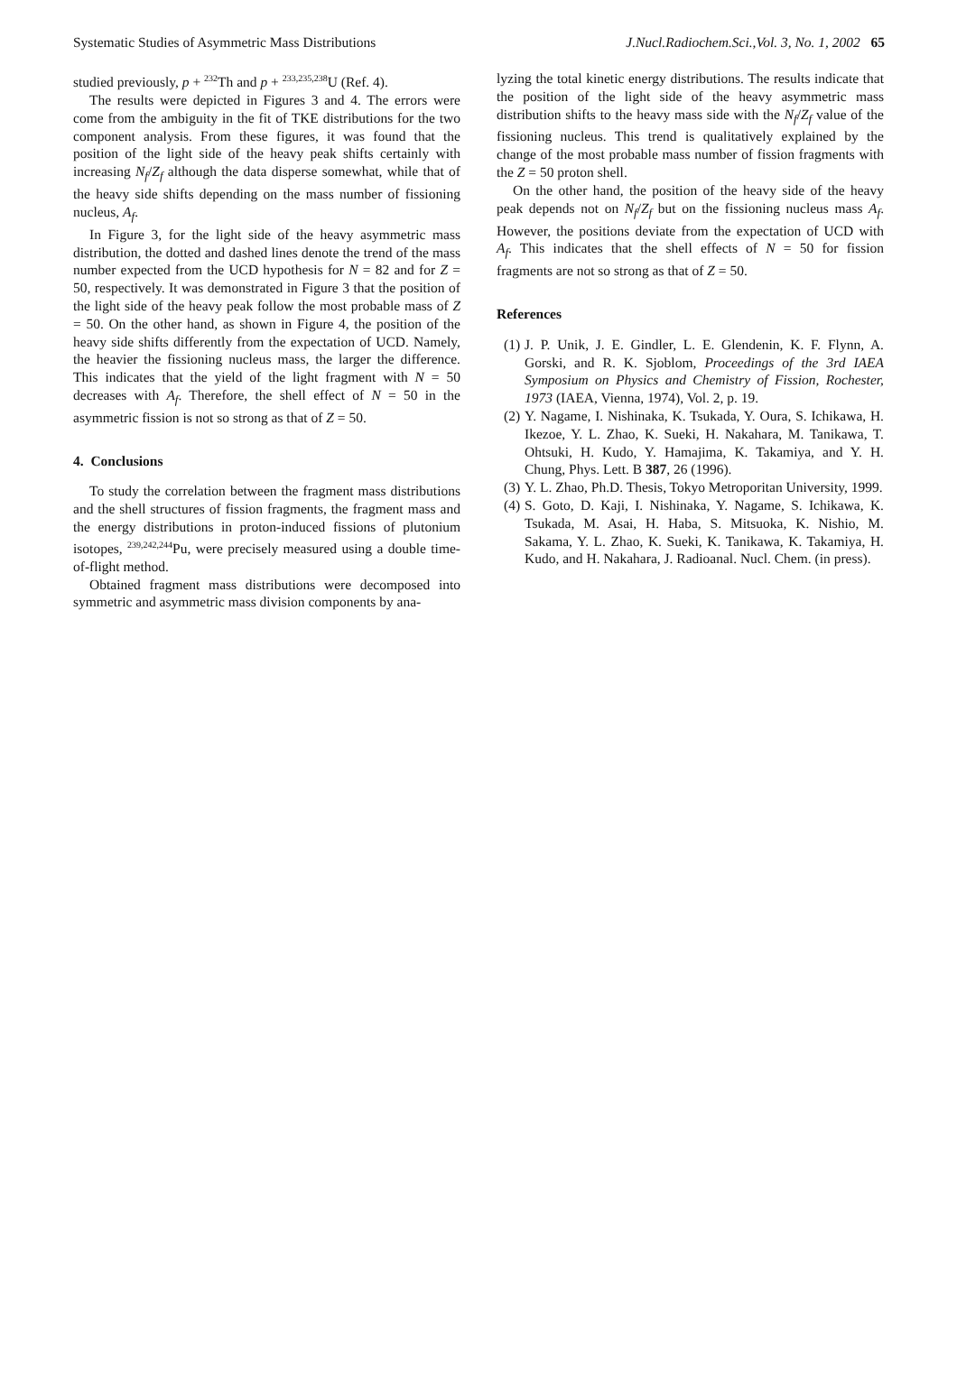Systematic Studies of Asymmetric Mass Distributions J.Nucl.Radiochem.Sci.,Vol. 3, No. 1, 2002 65
studied previously, p + <sup>232</sup>Th and p + <sup>233,235,238</sup>U (Ref. 4).
The results were depicted in Figures 3 and 4. The errors were come from the ambiguity in the fit of TKE distributions for the two component analysis. From these figures, it was found that the position of the light side of the heavy peak shifts certainly with increasing N<sub>f</sub>/Z<sub>f</sub> although the data disperse somewhat, while that of the heavy side shifts depending on the mass number of fissioning nucleus, A<sub>f</sub>.
In Figure 3, for the light side of the heavy asymmetric mass distribution, the dotted and dashed lines denote the trend of the mass number expected from the UCD hypothesis for N = 82 and for Z = 50, respectively. It was demonstrated in Figure 3 that the position of the light side of the heavy peak follow the most probable mass of Z = 50. On the other hand, as shown in Figure 4, the position of the heavy side shifts differently from the expectation of UCD. Namely, the heavier the fissioning nucleus mass, the larger the difference. This indicates that the yield of the light fragment with N = 50 decreases with A<sub>f</sub>. Therefore, the shell effect of N = 50 in the asymmetric fission is not so strong as that of Z = 50.
4. Conclusions
To study the correlation between the fragment mass distributions and the shell structures of fission fragments, the fragment mass and the energy distributions in proton-induced fissions of plutonium isotopes, <sup>239,242,244</sup>Pu, were precisely measured using a double time-of-flight method.
Obtained fragment mass distributions were decomposed into symmetric and asymmetric mass division components by ana-
lyzing the total kinetic energy distributions. The results indicate that the position of the light side of the heavy asymmetric mass distribution shifts to the heavy mass side with the N<sub>f</sub>/Z<sub>f</sub> value of the fissioning nucleus. This trend is qualitatively explained by the change of the most probable mass number of fission fragments with the Z = 50 proton shell.
On the other hand, the position of the heavy side of the heavy peak depends not on N<sub>f</sub>/Z<sub>f</sub> but on the fissioning nucleus mass A<sub>f</sub>. However, the positions deviate from the expectation of UCD with A<sub>f</sub>. This indicates that the shell effects of N = 50 for fission fragments are not so strong as that of Z = 50.
References
(1) J. P. Unik, J. E. Gindler, L. E. Glendenin, K. F. Flynn, A. Gorski, and R. K. Sjoblom, Proceedings of the 3rd IAEA Symposium on Physics and Chemistry of Fission, Rochester, 1973 (IAEA, Vienna, 1974), Vol. 2, p. 19.
(2) Y. Nagame, I. Nishinaka, K. Tsukada, Y. Oura, S. Ichikawa, H. Ikezoe, Y. L. Zhao, K. Sueki, H. Nakahara, M. Tanikawa, T. Ohtsuki, H. Kudo, Y. Hamajima, K. Takamiya, and Y. H. Chung, Phys. Lett. B 387, 26 (1996).
(3) Y. L. Zhao, Ph.D. Thesis, Tokyo Metroporitan University, 1999.
(4) S. Goto, D. Kaji, I. Nishinaka, Y. Nagame, S. Ichikawa, K. Tsukada, M. Asai, H. Haba, S. Mitsuoka, K. Nishio, M. Sakama, Y. L. Zhao, K. Sueki, K. Tanikawa, K. Takamiya, H. Kudo, and H. Nakahara, J. Radioanal. Nucl. Chem. (in press).